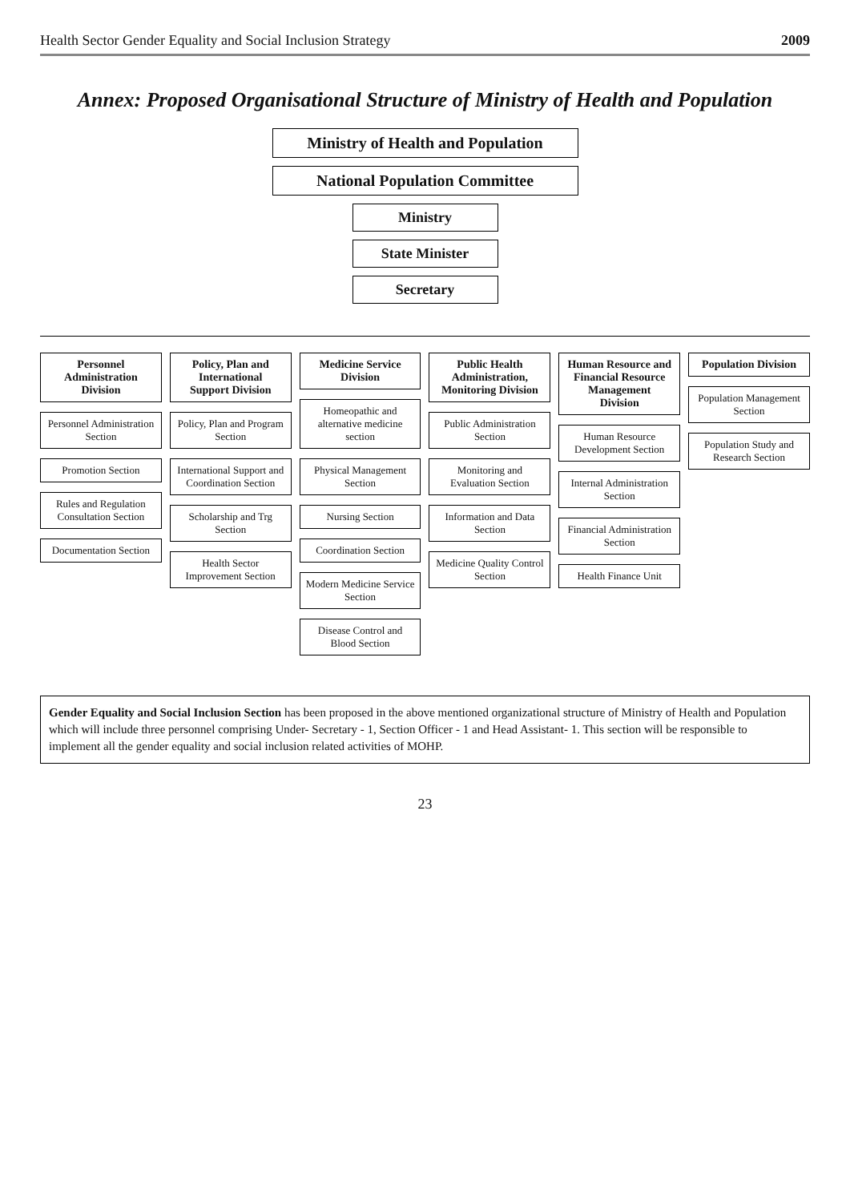Health Sector Gender Equality and Social Inclusion Strategy 2009
Annex: Proposed Organisational Structure of Ministry of Health and Population
Ministry of Health and Population
National Population Committee
Ministry
State Minister
Secretary
Personnel Administration Division
Personnel Administration Section
Promotion Section
Rules and Regulation Consultation Section
Documentation Section
Policy, Plan and International Support Division
Policy, Plan and Program Section
International Support and Coordination Section
Scholarship and Trg Section
Health Sector Improvement Section
Medicine Service Division
Homeopathic and alternative medicine section
Physical Management Section
Nursing Section
Coordination Section
Modern Medicine Service Section
Disease Control and Blood Section
Public Health Administration, Monitoring Division
Public Administration Section
Monitoring and Evaluation Section
Information and Data Section
Medicine Quality Control Section
Human Resource and Financial Resource Management Division
Human Resource Development Section
Internal Administration Section
Financial Administration Section
Health Finance Unit
Population Division
Population Management Section
Population Study and Research Section
Gender Equality and Social Inclusion Section has been proposed in the above mentioned organizational structure of Ministry of Health and Population which will include three personnel comprising Under- Secretary - 1, Section Officer - 1 and Head Assistant- 1. This section will be responsible to implement all the gender equality and social inclusion related activities of MOHP.
23